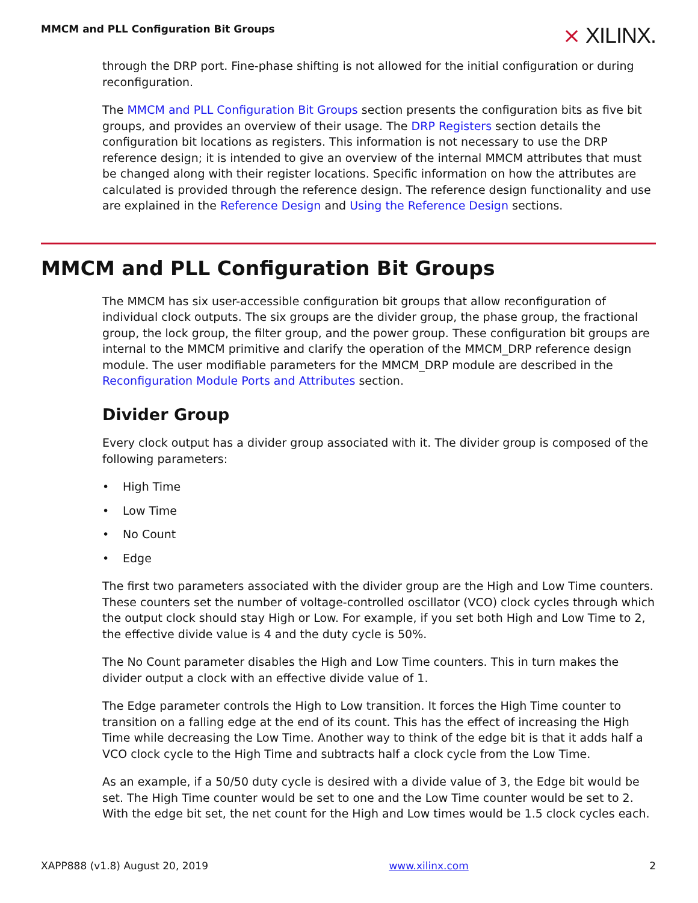MMCM and PLL Configuration Bit Groups
⨯ XILINX.
through the DRP port. Fine-phase shifting is not allowed for the initial configuration or during reconfiguration.
The MMCM and PLL Configuration Bit Groups section presents the configuration bits as five bit groups, and provides an overview of their usage. The DRP Registers section details the configuration bit locations as registers. This information is not necessary to use the DRP reference design; it is intended to give an overview of the internal MMCM attributes that must be changed along with their register locations. Specific information on how the attributes are calculated is provided through the reference design. The reference design functionality and use are explained in the Reference Design and Using the Reference Design sections.
MMCM and PLL Configuration Bit Groups
The MMCM has six user-accessible configuration bit groups that allow reconfiguration of individual clock outputs. The six groups are the divider group, the phase group, the fractional group, the lock group, the filter group, and the power group. These configuration bit groups are internal to the MMCM primitive and clarify the operation of the MMCM_DRP reference design module. The user modifiable parameters for the MMCM_DRP module are described in the Reconfiguration Module Ports and Attributes section.
Divider Group
Every clock output has a divider group associated with it. The divider group is composed of the following parameters:
• High Time
• Low Time
• No Count
• Edge
The first two parameters associated with the divider group are the High and Low Time counters. These counters set the number of voltage-controlled oscillator (VCO) clock cycles through which the output clock should stay High or Low. For example, if you set both High and Low Time to 2, the effective divide value is 4 and the duty cycle is 50%.
The No Count parameter disables the High and Low Time counters. This in turn makes the divider output a clock with an effective divide value of 1.
The Edge parameter controls the High to Low transition. It forces the High Time counter to transition on a falling edge at the end of its count. This has the effect of increasing the High Time while decreasing the Low Time. Another way to think of the edge bit is that it adds half a VCO clock cycle to the High Time and subtracts half a clock cycle from the Low Time.
As an example, if a 50/50 duty cycle is desired with a divide value of 3, the Edge bit would be set. The High Time counter would be set to one and the Low Time counter would be set to 2. With the edge bit set, the net count for the High and Low times would be 1.5 clock cycles each.
XAPP888 (v1.8) August 20, 2019 www.xilinx.com 2